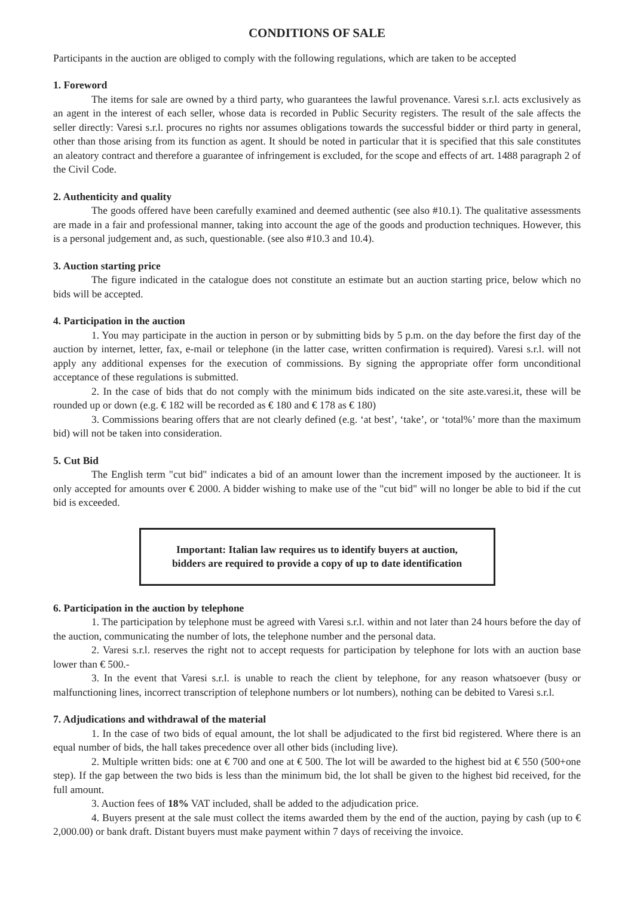CONDITIONS OF SALE
Participants in the auction are obliged to comply with the following regulations, which are taken to be accepted
1. Foreword
The items for sale are owned by a third party, who guarantees the lawful provenance. Varesi s.r.l. acts exclusively as an agent in the interest of each seller, whose data is recorded in Public Security registers. The result of the sale affects the seller directly: Varesi s.r.l. procures no rights nor assumes obligations towards the successful bidder or third party in general, other than those arising from its function as agent. It should be noted in particular that it is specified that this sale constitutes an aleatory contract and therefore a guarantee of infringement is excluded, for the scope and effects of art. 1488 paragraph 2 of the Civil Code.
2. Authenticity and quality
The goods offered have been carefully examined and deemed authentic (see also #10.1). The qualitative assessments are made in a fair and professional manner, taking into account the age of the goods and production techniques. However, this is a personal judgement and, as such, questionable. (see also #10.3 and 10.4).
3. Auction starting price
The figure indicated in the catalogue does not constitute an estimate but an auction starting price, below which no bids will be accepted.
4. Participation in the auction
1. You may participate in the auction in person or by submitting bids by 5 p.m. on the day before the first day of the auction by internet, letter, fax, e-mail or telephone (in the latter case, written confirmation is required). Varesi s.r.l. will not apply any additional expenses for the execution of commissions. By signing the appropriate offer form unconditional acceptance of these regulations is submitted.
2. In the case of bids that do not comply with the minimum bids indicated on the site aste.varesi.it, these will be rounded up or down (e.g. € 182 will be recorded as € 180 and € 178 as € 180)
3. Commissions bearing offers that are not clearly defined (e.g. ‘at best’, ‘take’, or ‘total%’ more than the maximum bid) will not be taken into consideration.
5. Cut Bid
The English term "cut bid" indicates a bid of an amount lower than the increment imposed by the auctioneer. It is only accepted for amounts over € 2000. A bidder wishing to make use of the "cut bid" will no longer be able to bid if the cut bid is exceeded.
Important: Italian law requires us to identify buyers at auction,
bidders are required to provide a copy of up to date identification
6. Participation in the auction by telephone
1. The participation by telephone must be agreed with Varesi s.r.l. within and not later than 24 hours before the day of the auction, communicating the number of lots, the telephone number and the personal data.
2. Varesi s.r.l. reserves the right not to accept requests for participation by telephone for lots with an auction base lower than € 500.-
3. In the event that Varesi s.r.l. is unable to reach the client by telephone, for any reason whatsoever (busy or malfunctioning lines, incorrect transcription of telephone numbers or lot numbers), nothing can be debited to Varesi s.r.l.
7. Adjudications and withdrawal of the material
1. In the case of two bids of equal amount, the lot shall be adjudicated to the first bid registered. Where there is an equal number of bids, the hall takes precedence over all other bids (including live).
2. Multiple written bids: one at € 700 and one at € 500. The lot will be awarded to the highest bid at € 550 (500+one step). If the gap between the two bids is less than the minimum bid, the lot shall be given to the highest bid received, for the full amount.
3. Auction fees of 18% VAT included, shall be added to the adjudication price.
4. Buyers present at the sale must collect the items awarded them by the end of the auction, paying by cash (up to € 2,000.00) or bank draft. Distant buyers must make payment within 7 days of receiving the invoice.